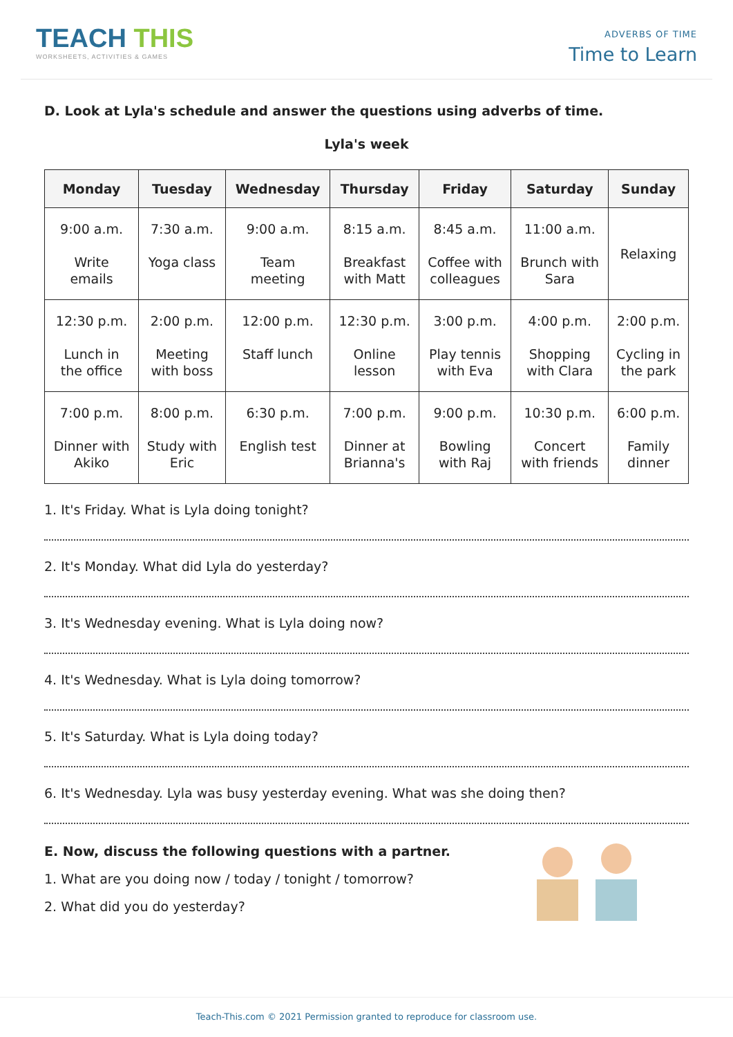TEACH THIS
WORKSHEETS, ACTIVITIES & GAMES
ADVERBS OF TIME
Time to Learn
D. Look at Lyla's schedule and answer the questions using adverbs of time.
Lyla's week
| Monday | Tuesday | Wednesday | Thursday | Friday | Saturday | Sunday |
| --- | --- | --- | --- | --- | --- | --- |
| 9:00 a.m. Write emails | 7:30 a.m. Yoga class | 9:00 a.m. Team meeting | 8:15 a.m. Breakfast with Matt | 8:45 a.m. Coffee with colleagues | 11:00 a.m. Brunch with Sara | Relaxing |
| 12:30 p.m. Lunch in the office | 2:00 p.m. Meeting with boss | 12:00 p.m. Staff lunch | 12:30 p.m. Online lesson | 3:00 p.m. Play tennis with Eva | 4:00 p.m. Shopping with Clara | 2:00 p.m. Cycling in the park |
| 7:00 p.m. Dinner with Akiko | 8:00 p.m. Study with Eric | 6:30 p.m. English test | 7:00 p.m. Dinner at Brianna's | 9:00 p.m. Bowling with Raj | 10:30 p.m. Concert with friends | 6:00 p.m. Family dinner |
1. It's Friday. What is Lyla doing tonight?
2. It's Monday. What did Lyla do yesterday?
3. It's Wednesday evening. What is Lyla doing now?
4. It's Wednesday. What is Lyla doing tomorrow?
5. It's Saturday. What is Lyla doing today?
6. It's Wednesday. Lyla was busy yesterday evening. What was she doing then?
E. Now, discuss the following questions with a partner.
1. What are you doing now / today / tonight / tomorrow?
2. What did you do yesterday?
Teach-This.com © 2021 Permission granted to reproduce for classroom use.